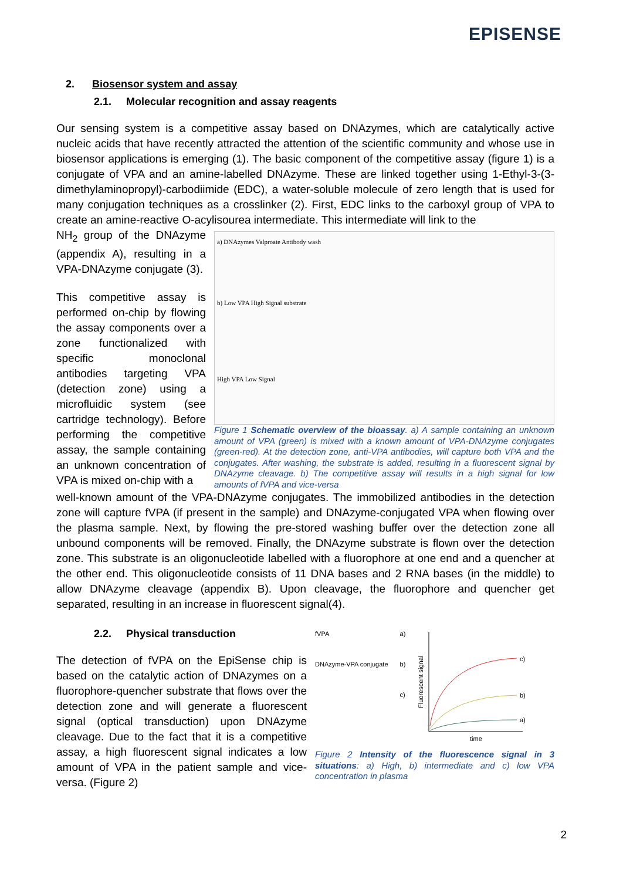EPISENSE
2. Biosensor system and assay
2.1. Molecular recognition and assay reagents
Our sensing system is a competitive assay based on DNAzymes, which are catalytically active nucleic acids that have recently attracted the attention of the scientific community and whose use in biosensor applications is emerging (1). The basic component of the competitive assay (figure 1) is a conjugate of VPA and an amine-labelled DNAzyme. These are linked together using 1-Ethyl-3-(3-dimethylaminopropyl)-carbodiimide (EDC), a water-soluble molecule of zero length that is used for many conjugation techniques as a crosslinker (2). First, EDC links to the carboxyl group of VPA to create an amine-reactive O-acylisourea intermediate. This intermediate will link to the
NH<sub>2</sub> group of the DNAzyme (appendix A), resulting in a VPA-DNAzyme conjugate (3).
This competitive assay is performed on-chip by flowing the assay components over a zone functionalized with specific monoclonal antibodies targeting VPA (detection zone) using a microfluidic system (see cartridge technology). Before performing the competitive assay, the sample containing an unknown concentration of VPA is mixed on-chip with a
a) DNAzymes Valproate Antibody wash
b) Low VPA High Signal substrate
High VPA Low Signal
Figure 1 Schematic overview of the bioassay. a) A sample containing an unknown amount of VPA (green) is mixed with a known amount of VPA-DNAzyme conjugates (green-red). At the detection zone, anti-VPA antibodies, will capture both VPA and the conjugates. After washing, the substrate is added, resulting in a fluorescent signal by DNAzyme cleavage. b) The competitive assay will results in a high signal for low amounts of fVPA and vice-versa
well-known amount of the VPA-DNAzyme conjugates. The immobilized antibodies in the detection zone will capture fVPA (if present in the sample) and DNAzyme-conjugated VPA when flowing over the plasma sample. Next, by flowing the pre-stored washing buffer over the detection zone all unbound components will be removed. Finally, the DNAzyme substrate is flown over the detection zone. This substrate is an oligonucleotide labelled with a fluorophore at one end and a quencher at the other end. This oligonucleotide consists of 11 DNA bases and 2 RNA bases (in the middle) to allow DNAzyme cleavage (appendix B). Upon cleavage, the fluorophore and quencher get separated, resulting in an increase in fluorescent signal(4).
2.2. Physical transduction
The detection of fVPA on the EpiSense chip is based on the catalytic action of DNAzymes on a fluorophore-quencher substrate that flows over the detection zone and will generate a fluorescent signal (optical transduction) upon DNAzyme cleavage. Due to the fact that it is a competitive assay, a high fluorescent signal indicates a low amount of VPA in the patient sample and vice-versa. (Figure 2)
fVPA
DNAzyme-VPA conjugate
a)
b)
c)
c)
b)
a)
time
Fluorescent signal
Figure 2 Intensity of the fluorescence signal in 3 situations: a) High, b) intermediate and c) low VPA concentration in plasma
2